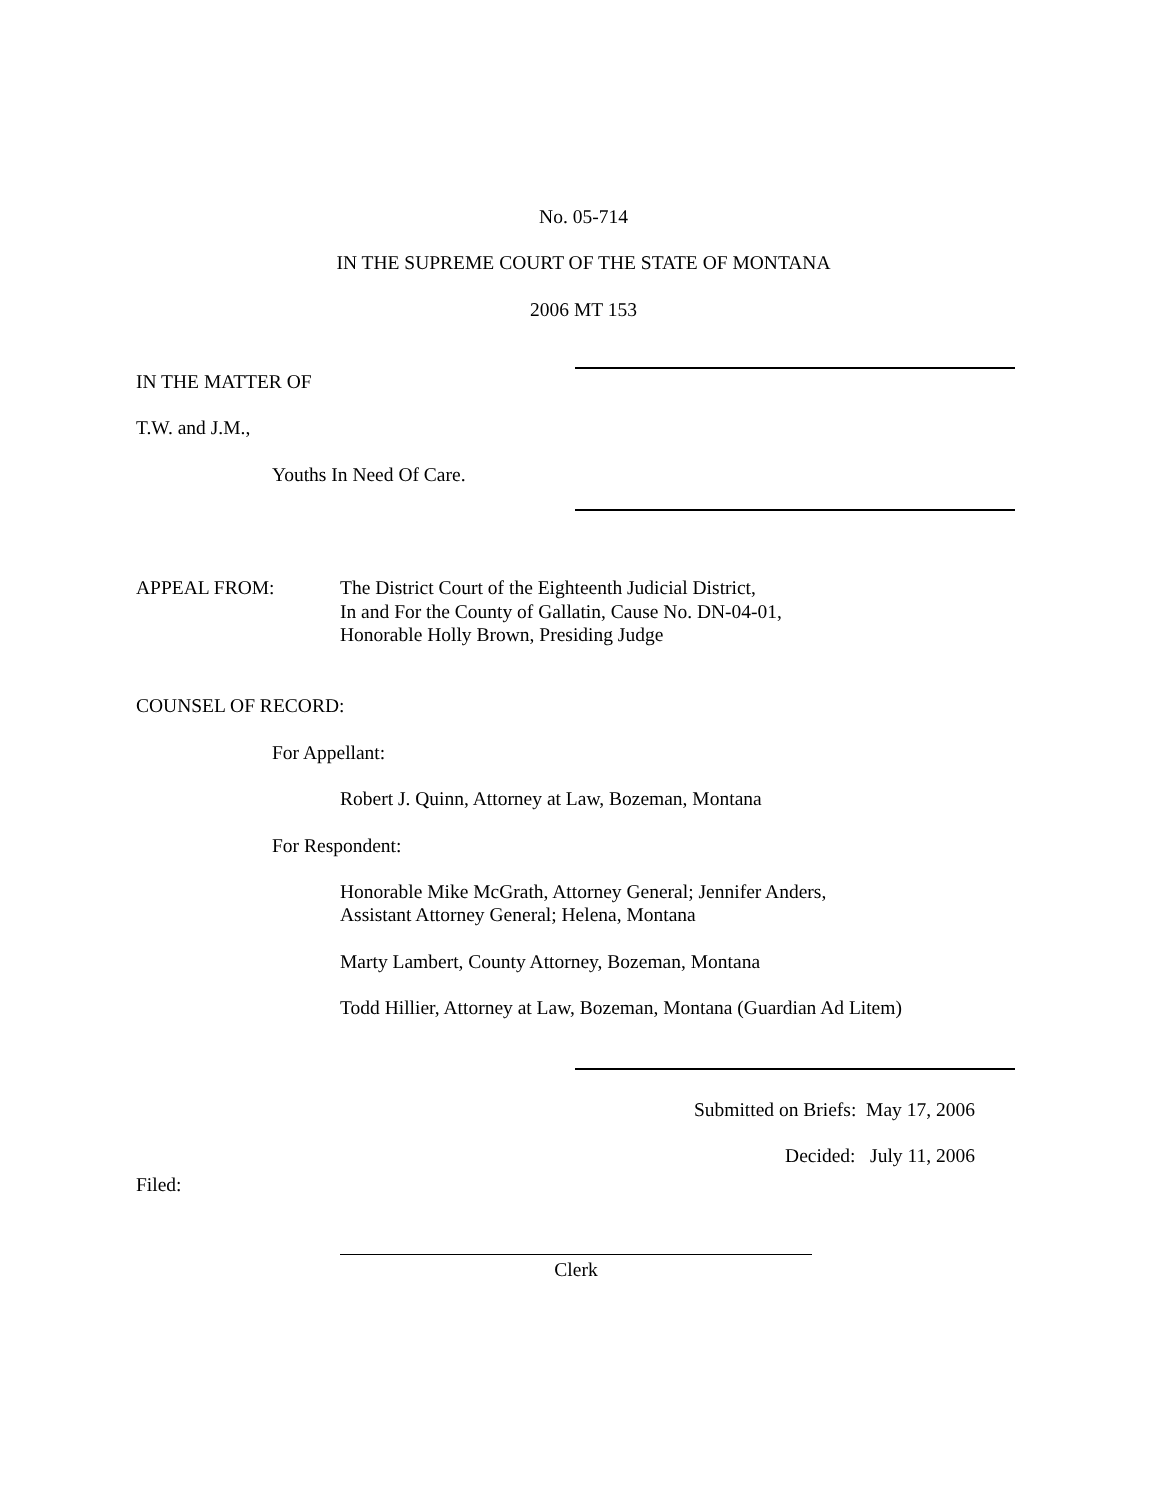No. 05-714
IN THE SUPREME COURT OF THE STATE OF MONTANA
2006 MT 153
IN THE MATTER OF
T.W. and J.M.,
Youths In Need Of Care.
APPEAL FROM: The District Court of the Eighteenth Judicial District,
In and For the County of Gallatin, Cause No. DN-04-01,
Honorable Holly Brown, Presiding Judge
COUNSEL OF RECORD:
For Appellant:
Robert J. Quinn, Attorney at Law, Bozeman, Montana
For Respondent:
Honorable Mike McGrath, Attorney General; Jennifer Anders,
Assistant Attorney General; Helena, Montana
Marty Lambert, County Attorney, Bozeman, Montana
Todd Hillier, Attorney at Law, Bozeman, Montana (Guardian Ad Litem)
Submitted on Briefs: May 17, 2006
Decided: July 11, 2006
Filed:
Clerk